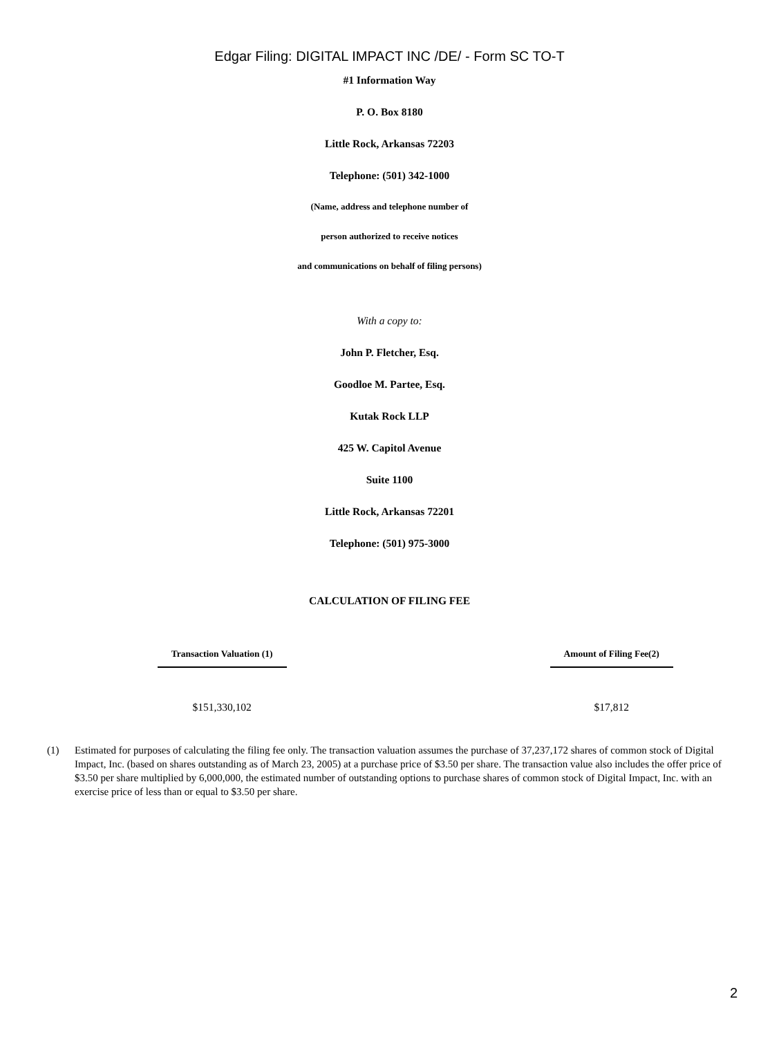Edgar Filing: DIGITAL IMPACT INC /DE/ - Form SC TO-T
#1 Information Way
P. O. Box 8180
Little Rock, Arkansas 72203
Telephone: (501) 342-1000
(Name, address and telephone number of
person authorized to receive notices
and communications on behalf of filing persons)
With a copy to:
John P. Fletcher, Esq.
Goodloe M. Partee, Esq.
Kutak Rock LLP
425 W. Capitol Avenue
Suite 1100
Little Rock, Arkansas 72201
Telephone: (501) 975-3000
CALCULATION OF FILING FEE
| Transaction Valuation (1) | Amount of Filing Fee(2) |
| --- | --- |
| $151,330,102 | $17,812 |
(1) Estimated for purposes of calculating the filing fee only. The transaction valuation assumes the purchase of 37,237,172 shares of common stock of Digital Impact, Inc. (based on shares outstanding as of March 23, 2005) at a purchase price of $3.50 per share. The transaction value also includes the offer price of $3.50 per share multiplied by 6,000,000, the estimated number of outstanding options to purchase shares of common stock of Digital Impact, Inc. with an exercise price of less than or equal to $3.50 per share.
2